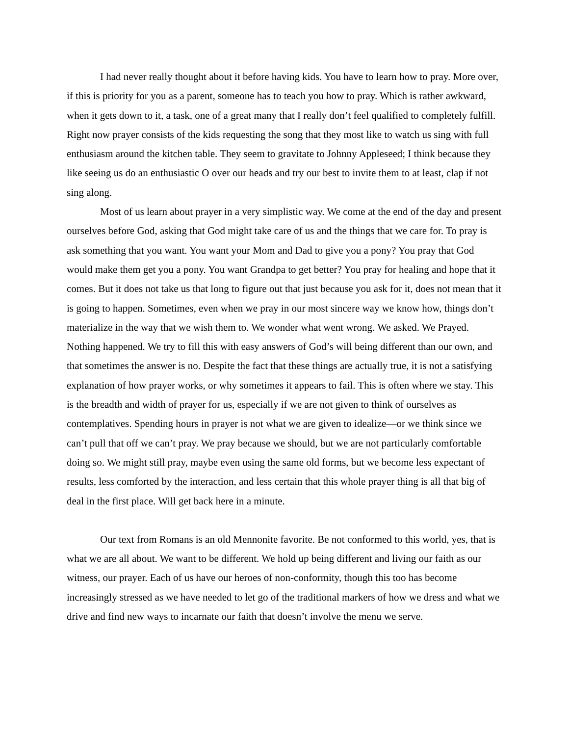I had never really thought about it before having kids. You have to learn how to pray. More over, if this is priority for you as a parent, someone has to teach you how to pray. Which is rather awkward, when it gets down to it, a task, one of a great many that I really don’t feel qualified to completely fulfill. Right now prayer consists of the kids requesting the song that they most like to watch us sing with full enthusiasm around the kitchen table. They seem to gravitate to Johnny Appleseed; I think because they like seeing us do an enthusiastic O over our heads and try our best to invite them to at least, clap if not sing along.
Most of us learn about prayer in a very simplistic way. We come at the end of the day and present ourselves before God, asking that God might take care of us and the things that we care for. To pray is ask something that you want. You want your Mom and Dad to give you a pony? You pray that God would make them get you a pony. You want Grandpa to get better? You pray for healing and hope that it comes. But it does not take us that long to figure out that just because you ask for it, does not mean that it is going to happen. Sometimes, even when we pray in our most sincere way we know how, things don’t materialize in the way that we wish them to. We wonder what went wrong. We asked. We Prayed. Nothing happened. We try to fill this with easy answers of God’s will being different than our own, and that sometimes the answer is no. Despite the fact that these things are actually true, it is not a satisfying explanation of how prayer works, or why sometimes it appears to fail. This is often where we stay. This is the breadth and width of prayer for us, especially if we are not given to think of ourselves as contemplatives. Spending hours in prayer is not what we are given to idealize—or we think since we can’t pull that off we can’t pray. We pray because we should, but we are not particularly comfortable doing so. We might still pray, maybe even using the same old forms, but we become less expectant of results, less comforted by the interaction, and less certain that this whole prayer thing is all that big of deal in the first place. Will get back here in a minute.
Our text from Romans is an old Mennonite favorite. Be not conformed to this world, yes, that is what we are all about. We want to be different. We hold up being different and living our faith as our witness, our prayer. Each of us have our heroes of non-conformity, though this too has become increasingly stressed as we have needed to let go of the traditional markers of how we dress and what we drive and find new ways to incarnate our faith that doesn’t involve the menu we serve.